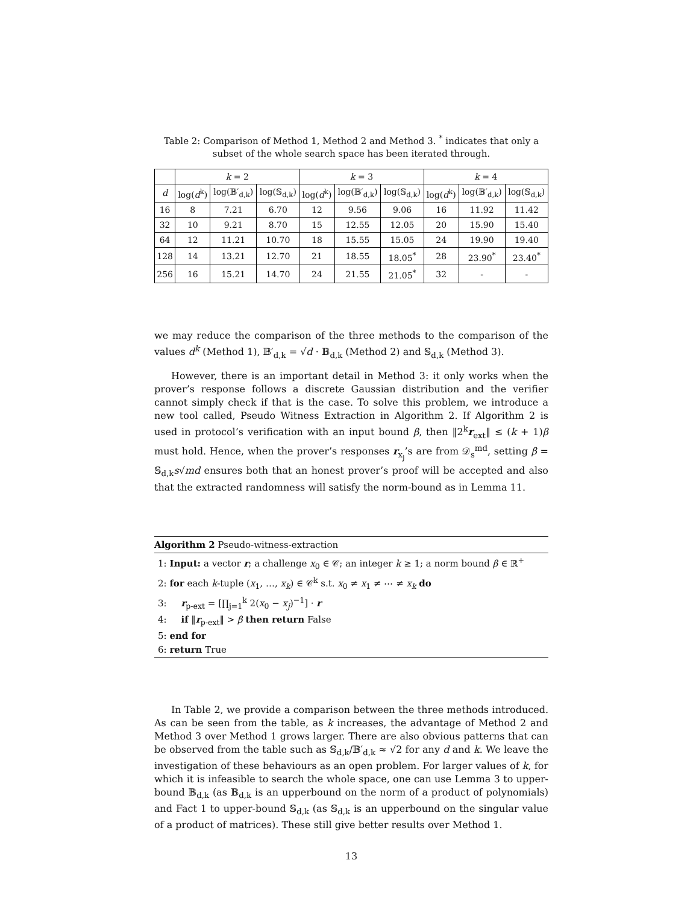Table 2: Comparison of Method 1, Method 2 and Method 3. <sup>*</sup> indicates that only a subset of the whole search space has been iterated through.
| | k = 2 | | | k = 3 | | | k = 4 | | |
| --- | --- | --- | --- | --- | --- | --- | --- | --- | --- |
| d | log( d<sup>k</sup>) | log(𝔹′<sub>d,k</sub>) | log(𝕊<sub>d,k</sub>) | log( d<sup>k</sup>) | log(𝔹′<sub>d,k</sub>) | log(𝕊<sub>d,k</sub>) | log( d<sup>k</sup>) | log(𝔹′<sub>d,k</sub>) | log(𝕊<sub>d,k</sub>) |
| 16 | 8 | 7.21 | 6.70 | 12 | 9.56 | 9.06 | 16 | 11.92 | 11.42 |
| 32 | 10 | 9.21 | 8.70 | 15 | 12.55 | 12.05 | 20 | 15.90 | 15.40 |
| 64 | 12 | 11.21 | 10.70 | 18 | 15.55 | 15.05 | 24 | 19.90 | 19.40 |
| 128 | 14 | 13.21 | 12.70 | 21 | 18.55 | 18.05<sup>*</sup> | 28 | 23.90<sup>*</sup> | 23.40<sup>*</sup> |
| 256 | 16 | 15.21 | 14.70 | 24 | 21.55 | 21.05<sup>*</sup> | 32 | - | - |
we may reduce the comparison of the three methods to the comparison of the values d<sup>k</sup> (Method 1), 𝔹′<sub>d,k</sub> = √d · 𝔹<sub>d,k</sub> (Method 2) and 𝕊<sub>d,k</sub> (Method 3).
However, there is an important detail in Method 3: it only works when the prover’s response follows a discrete Gaussian distribution and the verifier cannot simply check if that is the case. To solve this problem, we introduce a new tool called, Pseudo Witness Extraction in Algorithm 2. If Algorithm 2 is used in protocol’s verification with an input bound β, then ‖2<sup>k</sup>r<sub>ext</sub>‖ ≤ (k + 1)β must hold. Hence, when the prover’s responses r<sub>x<sub>j</sub></sub>’s are from 𝒟<sub>s</sub><sup>md</sup>, setting β = 𝕊<sub>d,k</sub>s√md ensures both that an honest prover’s proof will be accepted and also that the extracted randomness will satisfy the norm-bound as in Lemma 11.
Algorithm 2 Pseudo-witness-extraction
1: Input: a vector r; a challenge x<sub>0</sub> ∈ 𝒞; an integer k ≥ 1; a norm bound β ∈ ℝ<sup>+</sup>
2: for each k-tuple (x<sub>1</sub>, …, x<sub>k</sub>) ∈ 𝒞<sup>k</sup> s.t. x<sub>0</sub> ≠ x<sub>1</sub> ≠ ⋯ ≠ x<sub>k</sub> do
3: r<sub>p-ext</sub> = [∏<sub>j=1</sub><sup>k</sup> 2(x<sub>0</sub> − x<sub>j</sub>)<sup>−1</sup>] · r
4: if ‖r<sub>p-ext</sub>‖ > β then return False
5: end for
6: return True
In Table 2, we provide a comparison between the three methods introduced. As can be seen from the table, as k increases, the advantage of Method 2 and Method 3 over Method 1 grows larger. There are also obvious patterns that can be observed from the table such as 𝕊<sub>d,k</sub>/𝔹′<sub>d,k</sub> ≈ √2 for any d and k. We leave the investigation of these behaviours as an open problem. For larger values of k, for which it is infeasible to search the whole space, one can use Lemma 3 to upper-bound 𝔹<sub>d,k</sub> (as 𝔹<sub>d,k</sub> is an upperbound on the norm of a product of polynomials) and Fact 1 to upper-bound 𝕊<sub>d,k</sub> (as 𝕊<sub>d,k</sub> is an upperbound on the singular value of a product of matrices). These still give better results over Method 1.
13